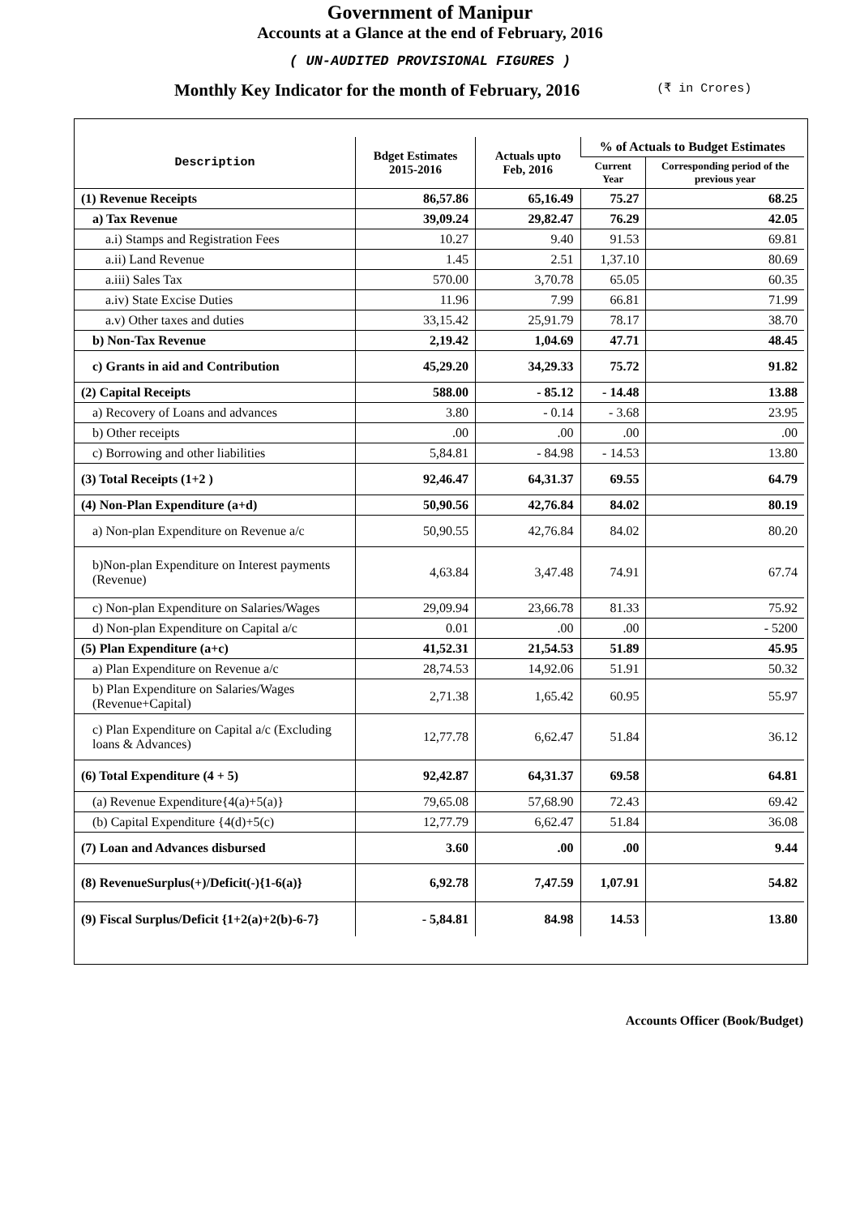Government of Manipur
Accounts at a Glance at the end of February, 2016
( UN-AUDITED PROVISIONAL FIGURES )
Monthly Key Indicator for the month of February, 2016 (₹ in Crores)
| Description | Bdget Estimates 2015-2016 | Actuals upto Feb, 2016 | % of Actuals to Budget Estimates | |
| --- | --- | --- | --- | --- |
| | | | Current Year | Corresponding period of the previous year |
| (1) Revenue Receipts | 86,57.86 | 65,16.49 | 75.27 | 68.25 |
| a) Tax Revenue | 39,09.24 | 29,82.47 | 76.29 | 42.05 |
| a.i) Stamps and Registration Fees | 10.27 | 9.40 | 91.53 | 69.81 |
| a.ii) Land Revenue | 1.45 | 2.51 | 1,37.10 | 80.69 |
| a.iii) Sales Tax | 570.00 | 3,70.78 | 65.05 | 60.35 |
| a.iv) State Excise Duties | 11.96 | 7.99 | 66.81 | 71.99 |
| a.v) Other taxes and duties | 33,15.42 | 25,91.79 | 78.17 | 38.70 |
| b) Non-Tax Revenue | 2,19.42 | 1,04.69 | 47.71 | 48.45 |
| c) Grants in aid and Contribution | 45,29.20 | 34,29.33 | 75.72 | 91.82 |
| (2) Capital Receipts | 588.00 | - 85.12 | - 14.48 | 13.88 |
| a) Recovery of Loans and advances | 3.80 | - 0.14 | - 3.68 | 23.95 |
| b) Other receipts | .00 | .00 | .00 | .00 |
| c) Borrowing and other liabilities | 5,84.81 | - 84.98 | - 14.53 | 13.80 |
| (3) Total Receipts (1+2 ) | 92,46.47 | 64,31.37 | 69.55 | 64.79 |
| (4) Non-Plan Expenditure (a+d) | 50,90.56 | 42,76.84 | 84.02 | 80.19 |
| a) Non-plan Expenditure on Revenue a/c | 50,90.55 | 42,76.84 | 84.02 | 80.20 |
| b)Non-plan Expenditure on Interest payments (Revenue) | 4,63.84 | 3,47.48 | 74.91 | 67.74 |
| c) Non-plan Expenditure on Salaries/Wages | 29,09.94 | 23,66.78 | 81.33 | 75.92 |
| d) Non-plan Expenditure on Capital a/c | 0.01 | .00 | .00 | - 5200 |
| (5) Plan Expenditure (a+c) | 41,52.31 | 21,54.53 | 51.89 | 45.95 |
| a) Plan Expenditure on Revenue a/c | 28,74.53 | 14,92.06 | 51.91 | 50.32 |
| b) Plan Expenditure on Salaries/Wages (Revenue+Capital) | 2,71.38 | 1,65.42 | 60.95 | 55.97 |
| c) Plan Expenditure on Capital a/c (Excluding loans & Advances) | 12,77.78 | 6,62.47 | 51.84 | 36.12 |
| (6) Total Expenditure (4 + 5) | 92,42.87 | 64,31.37 | 69.58 | 64.81 |
| (a) Revenue Expenditure{4(a)+5(a)} | 79,65.08 | 57,68.90 | 72.43 | 69.42 |
| (b) Capital Expenditure {4(d)+5(c) | 12,77.79 | 6,62.47 | 51.84 | 36.08 |
| (7) Loan and Advances disbursed | 3.60 | .00 | .00 | 9.44 |
| (8) RevenueSurplus(+)/Deficit(-){1-6(a)} | 6,92.78 | 7,47.59 | 1,07.91 | 54.82 |
| (9) Fiscal Surplus/Deficit {1+2(a)+2(b)-6-7} | - 5,84.81 | 84.98 | 14.53 | 13.80 |
Accounts Officer (Book/Budget)